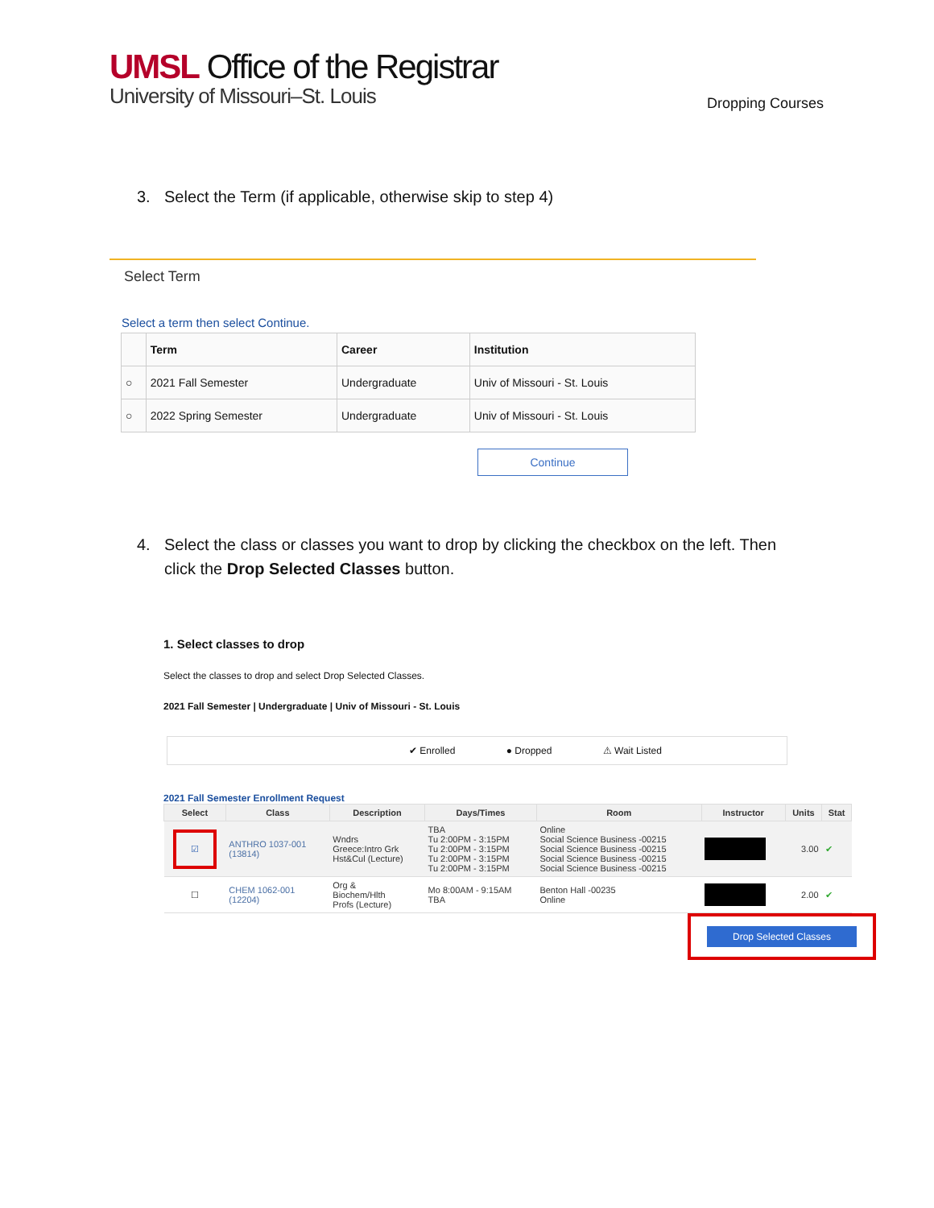UMSL Office of the Registrar
University of Missouri–St. Louis
Dropping Courses
3. Select the Term (if applicable, otherwise skip to step 4)
Select Term
Select a term then select Continue.
| | Term | Career | Institution |
| --- | --- | --- | --- |
| ○ | 2021 Fall Semester | Undergraduate | Univ of Missouri - St. Louis |
| ○ | 2022 Spring Semester | Undergraduate | Univ of Missouri - St. Louis |
Continue
4. Select the class or classes you want to drop by clicking the checkbox on the left. Then click the Drop Selected Classes button.
1. Select classes to drop
Select the classes to drop and select Drop Selected Classes.
2021 Fall Semester | Undergraduate | Univ of Missouri - St. Louis
✔ Enrolled ● Dropped ⚠ Wait Listed
2021 Fall Semester Enrollment Request
| Select | Class | Description | Days/Times | Room | Instructor | Units | Stat |
| --- | --- | --- | --- | --- | --- | --- | --- |
| ☑ | ANTHRO 1037-001 (13814) | Wndrs Greece:Intro Grk Hst&Cul (Lecture) | TBA Tu 2:00PM - 3:15PM Tu 2:00PM - 3:15PM Tu 2:00PM - 3:15PM Tu 2:00PM - 3:15PM | Online Social Science Business -00215 Social Science Business -00215 Social Science Business -00215 Social Science Business -00215 | | 3.00 | ✔ |
| ☐ | CHEM 1062-001 (12204) | Org & Biochem/Hlth Profs (Lecture) | Mo 8:00AM - 9:15AM TBA | Benton Hall -00235 Online | | 2.00 | ✔ |
Drop Selected Classes